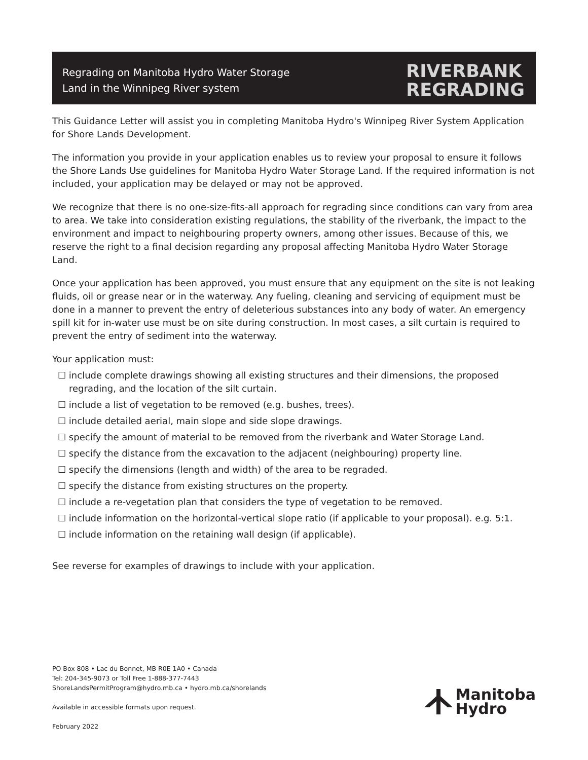Regrading on Manitoba Hydro Water Storage
Land in the Winnipeg River system
RIVERBANK
REGRADING
This Guidance Letter will assist you in completing Manitoba Hydro's Winnipeg River System Application for Shore Lands Development.
The information you provide in your application enables us to review your proposal to ensure it follows the Shore Lands Use guidelines for Manitoba Hydro Water Storage Land. If the required information is not included, your application may be delayed or may not be approved.
We recognize that there is no one-size-fits-all approach for regrading since conditions can vary from area to area. We take into consideration existing regulations, the stability of the riverbank, the impact to the environment and impact to neighbouring property owners, among other issues. Because of this, we reserve the right to a final decision regarding any proposal affecting Manitoba Hydro Water Storage Land.
Once your application has been approved, you must ensure that any equipment on the site is not leaking fluids, oil or grease near or in the waterway. Any fueling, cleaning and servicing of equipment must be done in a manner to prevent the entry of deleterious substances into any body of water. An emergency spill kit for in-water use must be on site during construction. In most cases, a silt curtain is required to prevent the entry of sediment into the waterway.
Your application must:
☐ include complete drawings showing all existing structures and their dimensions, the proposed regrading, and the location of the silt curtain.
☐ include a list of vegetation to be removed (e.g. bushes, trees).
☐ include detailed aerial, main slope and side slope drawings.
☐ specify the amount of material to be removed from the riverbank and Water Storage Land.
☐ specify the distance from the excavation to the adjacent (neighbouring) property line.
☐ specify the dimensions (length and width) of the area to be regraded.
☐ specify the distance from existing structures on the property.
☐ include a re-vegetation plan that considers the type of vegetation to be removed.
☐ include information on the horizontal-vertical slope ratio (if applicable to your proposal). e.g. 5:1.
☐ include information on the retaining wall design (if applicable).
See reverse for examples of drawings to include with your application.
PO Box 808 • Lac du Bonnet, MB R0E 1A0 • Canada
Tel: 204-345-9073 or Toll Free 1-888-377-7443
ShoreLandsPermitProgram@hydro.mb.ca • hydro.mb.ca/shorelands
Available in accessible formats upon request.
February 2022
Manitoba
Hydro